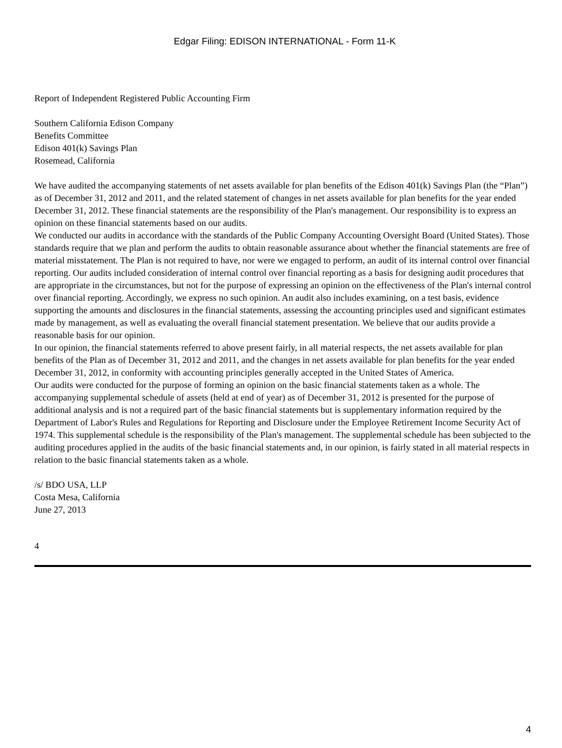Edgar Filing: EDISON INTERNATIONAL - Form 11-K
Report of Independent Registered Public Accounting Firm
Southern California Edison Company
Benefits Committee
Edison 401(k) Savings Plan
Rosemead, California
We have audited the accompanying statements of net assets available for plan benefits of the Edison 401(k) Savings Plan (the “Plan”) as of December 31, 2012 and 2011, and the related statement of changes in net assets available for plan benefits for the year ended December 31, 2012. These financial statements are the responsibility of the Plan's management. Our responsibility is to express an opinion on these financial statements based on our audits.
We conducted our audits in accordance with the standards of the Public Company Accounting Oversight Board (United States). Those standards require that we plan and perform the audits to obtain reasonable assurance about whether the financial statements are free of material misstatement. The Plan is not required to have, nor were we engaged to perform, an audit of its internal control over financial reporting. Our audits included consideration of internal control over financial reporting as a basis for designing audit procedures that are appropriate in the circumstances, but not for the purpose of expressing an opinion on the effectiveness of the Plan's internal control over financial reporting. Accordingly, we express no such opinion. An audit also includes examining, on a test basis, evidence supporting the amounts and disclosures in the financial statements, assessing the accounting principles used and significant estimates made by management, as well as evaluating the overall financial statement presentation. We believe that our audits provide a reasonable basis for our opinion.
In our opinion, the financial statements referred to above present fairly, in all material respects, the net assets available for plan benefits of the Plan as of December 31, 2012 and 2011, and the changes in net assets available for plan benefits for the year ended December 31, 2012, in conformity with accounting principles generally accepted in the United States of America.
Our audits were conducted for the purpose of forming an opinion on the basic financial statements taken as a whole. The accompanying supplemental schedule of assets (held at end of year) as of December 31, 2012 is presented for the purpose of additional analysis and is not a required part of the basic financial statements but is supplementary information required by the Department of Labor's Rules and Regulations for Reporting and Disclosure under the Employee Retirement Income Security Act of 1974. This supplemental schedule is the responsibility of the Plan's management. The supplemental schedule has been subjected to the auditing procedures applied in the audits of the basic financial statements and, in our opinion, is fairly stated in all material respects in relation to the basic financial statements taken as a whole.
/s/ BDO USA, LLP
Costa Mesa, California
June 27, 2013
4
4